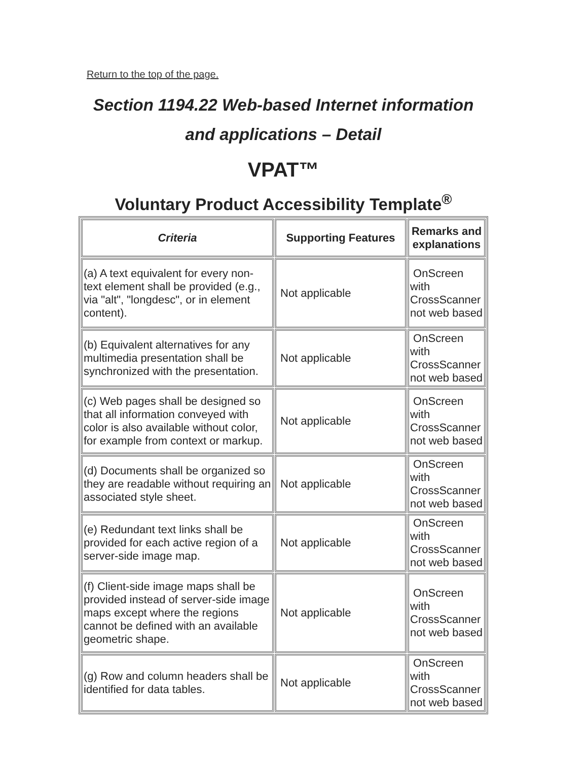Return to the top of the page.
Section 1194.22 Web-based Internet information and applications – Detail
VPAT™
Voluntary Product Accessibility Template<sup>®</sup>
| Criteria | Supporting Features | Remarks and explanations |
| --- | --- | --- |
| (a) A text equivalent for every non-text element shall be provided (e.g., via "alt", "longdesc", or in element content). | Not applicable | OnScreen with CrossScanner not web based |
| (b) Equivalent alternatives for any multimedia presentation shall be synchronized with the presentation. | Not applicable | OnScreen with CrossScanner not web based |
| (c) Web pages shall be designed so that all information conveyed with color is also available without color, for example from context or markup. | Not applicable | OnScreen with CrossScanner not web based |
| (d) Documents shall be organized so they are readable without requiring an associated style sheet. | Not applicable | OnScreen with CrossScanner not web based |
| (e) Redundant text links shall be provided for each active region of a server-side image map. | Not applicable | OnScreen with CrossScanner not web based |
| (f) Client-side image maps shall be provided instead of server-side image maps except where the regions cannot be defined with an available geometric shape. | Not applicable | OnScreen with CrossScanner not web based |
| (g) Row and column headers shall be identified for data tables. | Not applicable | OnScreen with CrossScanner not web based |